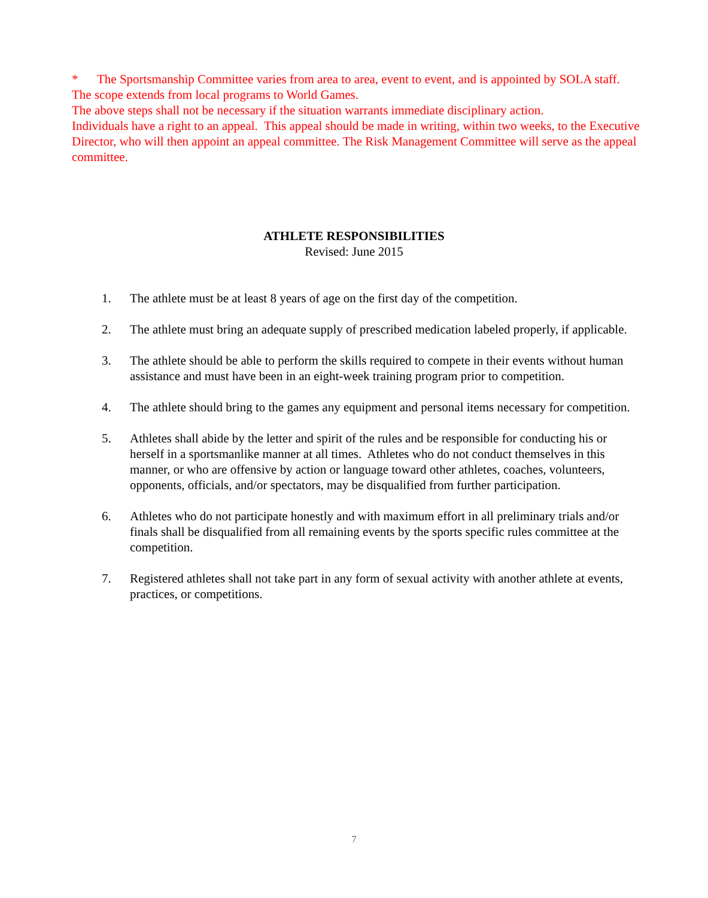* The Sportsmanship Committee varies from area to area, event to event, and is appointed by SOLA staff. The scope extends from local programs to World Games.
The above steps shall not be necessary if the situation warrants immediate disciplinary action.
Individuals have a right to an appeal. This appeal should be made in writing, within two weeks, to the Executive Director, who will then appoint an appeal committee. The Risk Management Committee will serve as the appeal committee.
ATHLETE RESPONSIBILITIES
Revised: June 2015
1. The athlete must be at least 8 years of age on the first day of the competition.
2. The athlete must bring an adequate supply of prescribed medication labeled properly, if applicable.
3. The athlete should be able to perform the skills required to compete in their events without human assistance and must have been in an eight-week training program prior to competition.
4. The athlete should bring to the games any equipment and personal items necessary for competition.
5. Athletes shall abide by the letter and spirit of the rules and be responsible for conducting his or herself in a sportsmanlike manner at all times. Athletes who do not conduct themselves in this manner, or who are offensive by action or language toward other athletes, coaches, volunteers, opponents, officials, and/or spectators, may be disqualified from further participation.
6. Athletes who do not participate honestly and with maximum effort in all preliminary trials and/or finals shall be disqualified from all remaining events by the sports specific rules committee at the competition.
7. Registered athletes shall not take part in any form of sexual activity with another athlete at events, practices, or competitions.
7